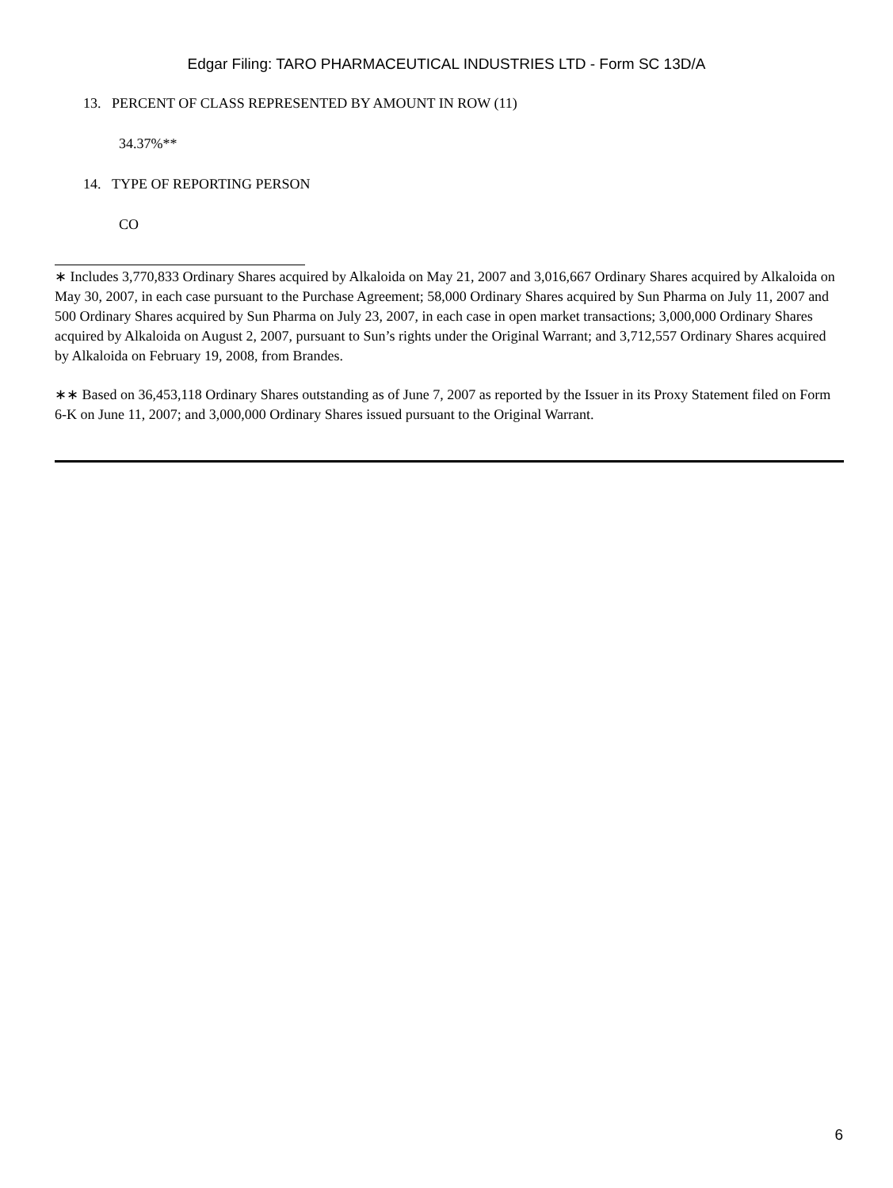Edgar Filing: TARO PHARMACEUTICAL INDUSTRIES LTD - Form SC 13D/A
13. PERCENT OF CLASS REPRESENTED BY AMOUNT IN ROW (11)
34.37%**
14. TYPE OF REPORTING PERSON
CO
∗ Includes 3,770,833 Ordinary Shares acquired by Alkaloida on May 21, 2007 and 3,016,667 Ordinary Shares acquired by Alkaloida on May 30, 2007, in each case pursuant to the Purchase Agreement; 58,000 Ordinary Shares acquired by Sun Pharma on July 11, 2007 and 500 Ordinary Shares acquired by Sun Pharma on July 23, 2007, in each case in open market transactions; 3,000,000 Ordinary Shares acquired by Alkaloida on August 2, 2007, pursuant to Sun’s rights under the Original Warrant; and 3,712,557 Ordinary Shares acquired by Alkaloida on February 19, 2008, from Brandes.
∗∗ Based on 36,453,118 Ordinary Shares outstanding as of June 7, 2007 as reported by the Issuer in its Proxy Statement filed on Form 6-K on June 11, 2007; and 3,000,000 Ordinary Shares issued pursuant to the Original Warrant.
6